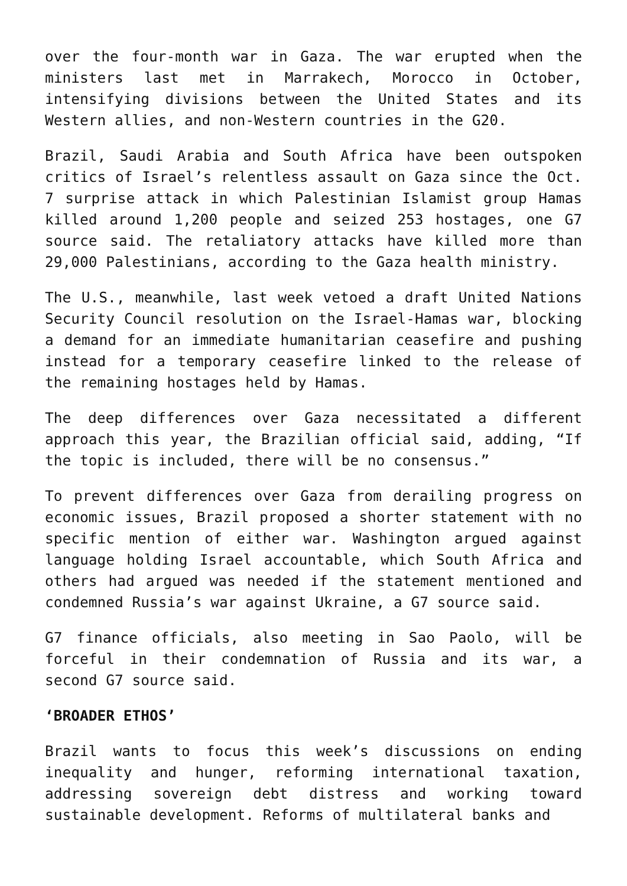over the four-month war in Gaza. The war erupted when the ministers last met in Marrakech, Morocco in October, intensifying divisions between the United States and its Western allies, and non-Western countries in the G20.
Brazil, Saudi Arabia and South Africa have been outspoken critics of Israel’s relentless assault on Gaza since the Oct. 7 surprise attack in which Palestinian Islamist group Hamas killed around 1,200 people and seized 253 hostages, one G7 source said. The retaliatory attacks have killed more than 29,000 Palestinians, according to the Gaza health ministry.
The U.S., meanwhile, last week vetoed a draft United Nations Security Council resolution on the Israel-Hamas war, blocking a demand for an immediate humanitarian ceasefire and pushing instead for a temporary ceasefire linked to the release of the remaining hostages held by Hamas.
The deep differences over Gaza necessitated a different approach this year, the Brazilian official said, adding, “If the topic is included, there will be no consensus.”
To prevent differences over Gaza from derailing progress on economic issues, Brazil proposed a shorter statement with no specific mention of either war. Washington argued against language holding Israel accountable, which South Africa and others had argued was needed if the statement mentioned and condemned Russia’s war against Ukraine, a G7 source said.
G7 finance officials, also meeting in Sao Paolo, will be forceful in their condemnation of Russia and its war, a second G7 source said.
‘BROADER ETHOS’
Brazil wants to focus this week’s discussions on ending inequality and hunger, reforming international taxation, addressing sovereign debt distress and working toward sustainable development. Reforms of multilateral banks and